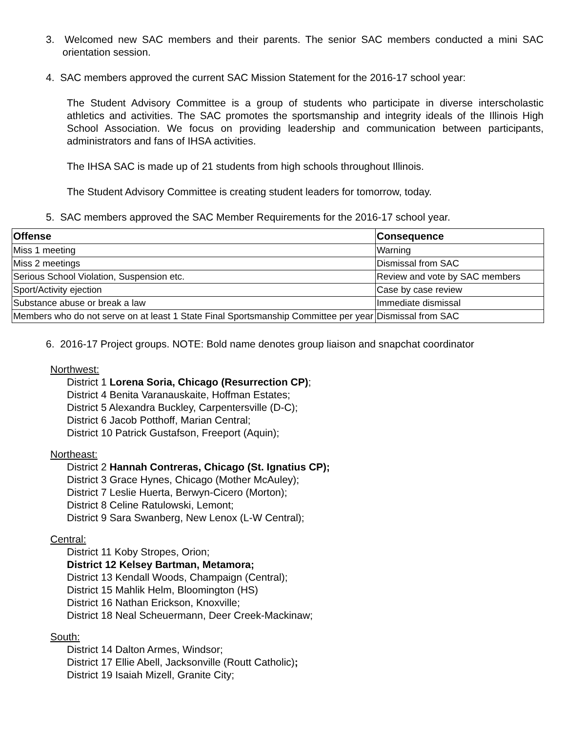3. Welcomed new SAC members and their parents. The senior SAC members conducted a mini SAC orientation session.
4. SAC members approved the current SAC Mission Statement for the 2016-17 school year:
The Student Advisory Committee is a group of students who participate in diverse interscholastic athletics and activities. The SAC promotes the sportsmanship and integrity ideals of the Illinois High School Association. We focus on providing leadership and communication between participants, administrators and fans of IHSA activities.
The IHSA SAC is made up of 21 students from high schools throughout Illinois.
The Student Advisory Committee is creating student leaders for tomorrow, today.
5. SAC members approved the SAC Member Requirements for the 2016-17 school year.
| Offense | Consequence |
| --- | --- |
| Miss 1 meeting | Warning |
| Miss 2 meetings | Dismissal from SAC |
| Serious School Violation, Suspension etc. | Review and vote by SAC members |
| Sport/Activity ejection | Case by case review |
| Substance abuse or break a law | Immediate dismissal |
| Members who do not serve on at least 1 State Final Sportsmanship Committee per year | Dismissal from SAC |
6. 2016-17 Project groups. NOTE: Bold name denotes group liaison and snapchat coordinator
Northwest:
District 1 Lorena Soria, Chicago (Resurrection CP);
District 4 Benita Varanauskaite, Hoffman Estates;
District 5 Alexandra Buckley, Carpentersville (D-C);
District 6 Jacob Potthoff, Marian Central;
District 10 Patrick Gustafson, Freeport (Aquin);
Northeast:
District 2 Hannah Contreras, Chicago (St. Ignatius CP);
District 3 Grace Hynes, Chicago (Mother McAuley);
District 7 Leslie Huerta, Berwyn-Cicero (Morton);
District 8 Celine Ratulowski, Lemont;
District 9 Sara Swanberg, New Lenox (L-W Central);
Central:
District 11 Koby Stropes, Orion;
District 12 Kelsey Bartman, Metamora;
District 13 Kendall Woods, Champaign (Central);
District 15 Mahlik Helm, Bloomington (HS)
District 16 Nathan Erickson, Knoxville;
District 18 Neal Scheuermann, Deer Creek-Mackinaw;
South:
District 14 Dalton Armes, Windsor;
District 17 Ellie Abell, Jacksonville (Routt Catholic);
District 19 Isaiah Mizell, Granite City;